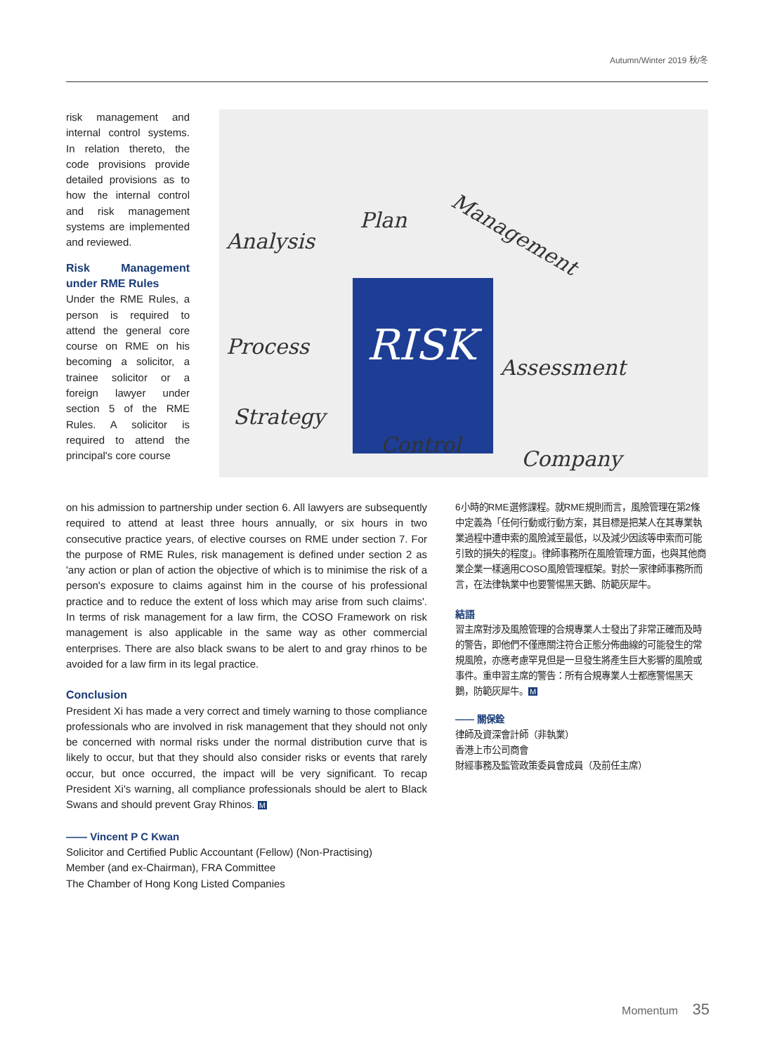Autumn/Winter 2019 秋/冬
risk management and internal control systems. In relation thereto, the code provisions provide detailed provisions as to how the internal control and risk management systems are implemented and reviewed.
Risk Management under RME Rules
Under the RME Rules, a person is required to attend the general core course on RME on his becoming a solicitor, a trainee solicitor or a foreign lawyer under section 5 of the RME Rules. A solicitor is required to attend the principal's core course
Analysis
Plan
Management
RISK Process
Assessment
Strategy
Control
Company
on his admission to partnership under section 6. All lawyers are subsequently required to attend at least three hours annually, or six hours in two consecutive practice years, of elective courses on RME under section 7. For the purpose of RME Rules, risk management is defined under section 2 as 'any action or plan of action the objective of which is to minimise the risk of a person's exposure to claims against him in the course of his professional practice and to reduce the extent of loss which may arise from such claims'. In terms of risk management for a law firm, the COSO Framework on risk management is also applicable in the same way as other commercial enterprises. There are also black swans to be alert to and gray rhinos to be avoided for a law firm in its legal practice.
Conclusion
President Xi has made a very correct and timely warning to those compliance professionals who are involved in risk management that they should not only be concerned with normal risks under the normal distribution curve that is likely to occur, but that they should also consider risks or events that rarely occur, but once occurred, the impact will be very significant. To recap President Xi's warning, all compliance professionals should be alert to Black Swans and should prevent Gray Rhinos. M
—— Vincent P C Kwan
Solicitor and Certified Public Accountant (Fellow) (Non-Practising)
Member (and ex-Chairman), FRA Committee
The Chamber of Hong Kong Listed Companies
6小時的RME選修課程。就RME規則而言，風險管理在第2條中定義為「任何行動或行動方案，其目標是把某人在其專業執業過程中遭申索的風險減至最低，以及減少因該等申索而可能引致的損失的程度」。律師事務所在風險管理方面，也與其他商業企業一樣適用COSO風險管理框架。對於一家律師事務所而言，在法律執業中也要警惕黑天鵝、防範灰犀牛。
結語
習主席對涉及風險管理的合規專業人士發出了非常正確而及時的警告，即他們不僅應關注符合正態分佈曲線的可能發生的常規風險，亦應考慮罕見但是一旦發生將產生巨大影響的風險或事件。重申習主席的警告：所有合規專業人士都應警惕黑天鵝，防範灰犀牛。M
—— 關保銓
律師及資深會計師（非執業）
香港上市公司商會
財經事務及監管政策委員會成員（及前任主席）
Momentum 35